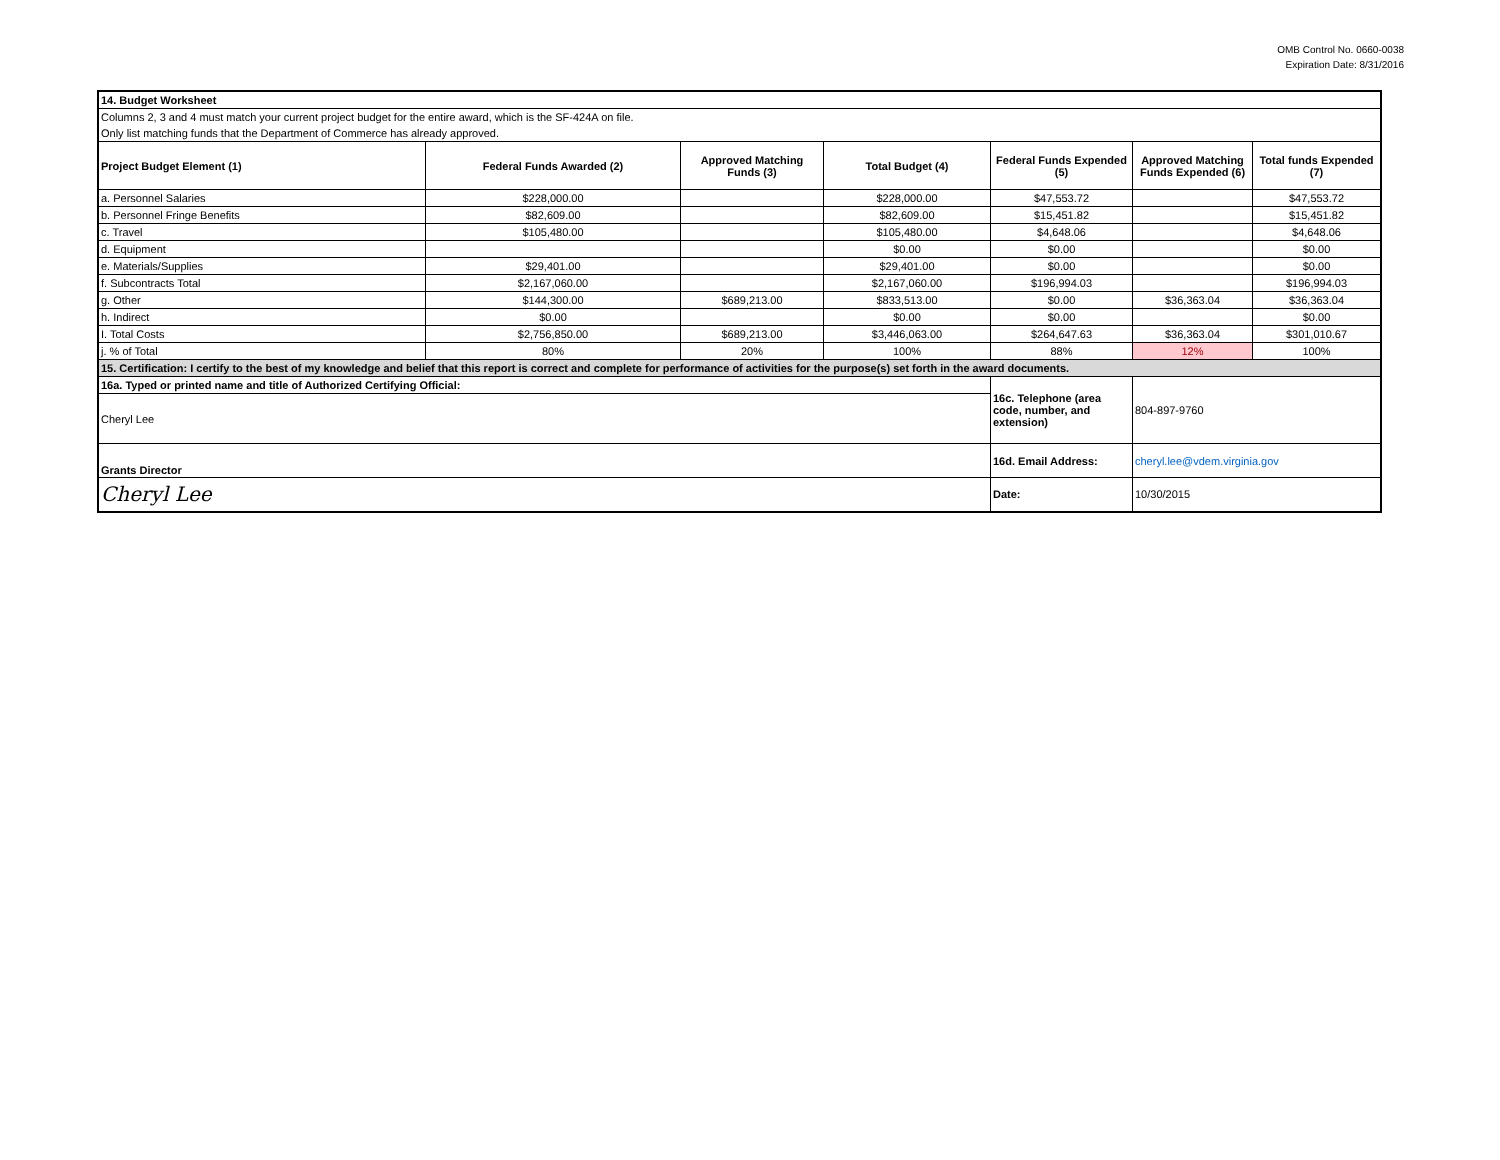OMB Control No. 0660-0038
Expiration Date: 8/31/2016
| 14. Budget Worksheet | | | | | | |
| Columns 2, 3 and 4 must match your current project budget for the entire award, which is the SF-424A on file. | | | | | | |
| Only list matching funds that the Department of Commerce has already approved. | | | | | | |
| Project Budget Element (1) | Federal Funds Awarded (2) | Approved Matching Funds (3) | Total Budget (4) | Federal Funds Expended (5) | Approved Matching Funds Expended (6) | Total funds Expended (7) |
| a. Personnel Salaries | $228,000.00 | | $228,000.00 | $47,553.72 | | $47,553.72 |
| b. Personnel Fringe Benefits | $82,609.00 | | $82,609.00 | $15,451.82 | | $15,451.82 |
| c. Travel | $105,480.00 | | $105,480.00 | $4,648.06 | | $4,648.06 |
| d. Equipment | | | $0.00 | $0.00 | | $0.00 |
| e. Materials/Supplies | $29,401.00 | | $29,401.00 | $0.00 | | $0.00 |
| f. Subcontracts Total | $2,167,060.00 | | $2,167,060.00 | $196,994.03 | | $196,994.03 |
| g. Other | $144,300.00 | $689,213.00 | $833,513.00 | $0.00 | $36,363.04 | $36,363.04 |
| h. Indirect | $0.00 | | $0.00 | $0.00 | | $0.00 |
| I. Total Costs | $2,756,850.00 | $689,213.00 | $3,446,063.00 | $264,647.63 | $36,363.04 | $301,010.67 |
| j. % of Total | 80% | 20% | 100% | 88% | 12% | 100% |
| 15. Certification: I certify to the best of my knowledge and belief that this report is correct and complete for performance of activities for the purpose(s) set forth in the award documents. | | | | | | |
| 16a. Typed or printed name and title of Authorized Certifying Official: | | | | 16c. Telephone (area code, number, and extension) | 804-897-9760 | |
| Cheryl Lee | | | | | | |
| Grants Director | | | | 16d. Email Address: | cheryl.lee@vdem.virginia.gov | |
| Cheryl Lee | | | | Date: | 10/30/2015 | |